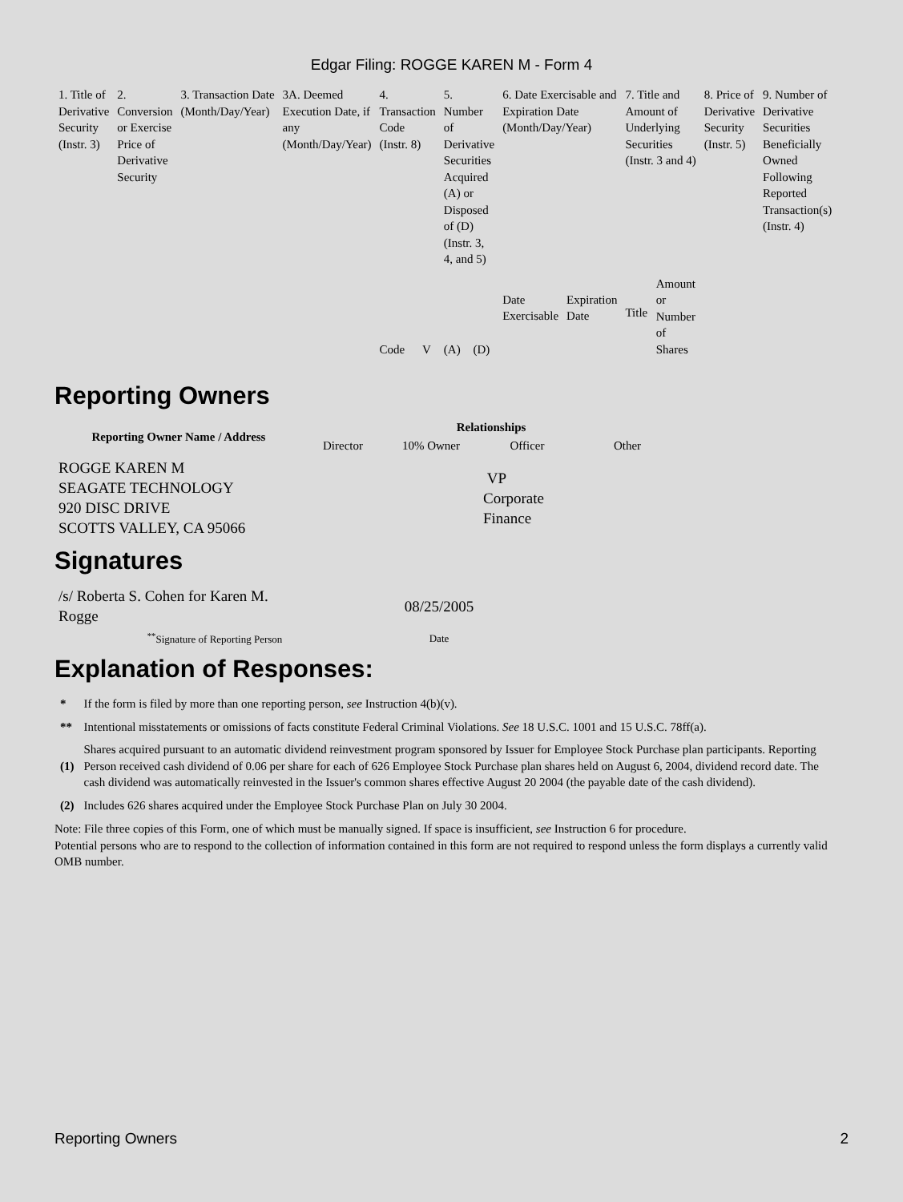Edgar Filing: ROGGE KAREN M - Form 4
| 1. Title of Derivative Security (Instr. 3) | 2. Conversion or Exercise Price of Derivative Security | 3. Transaction Date (Month/Day/Year) | 3A. Deemed Execution Date, if any (Month/Day/Year) | 4. Transaction Code (Instr. 8) | | 5. Number of Derivative Securities Acquired (A) or Disposed of (D) (Instr. 3, 4, and 5) | | 6. Date Exercisable and Expiration Date (Month/Day/Year) | | 7. Title and Amount of Underlying Securities (Instr. 3 and 4) | | 8. Price of Derivative Security (Instr. 5) | 9. Number of Derivative Securities Beneficially Owned Following Reported Transaction(s) (Instr. 4) |
| | | | | Code | V | (A) | (D) | Date Exercisable | Expiration Date | Title | Amount or Number of Shares | | |
Reporting Owners
| Reporting Owner Name / Address | Relationships | | | |
| --- | --- | --- | --- | --- |
| | Director | 10% Owner | Officer | Other |
| ROGGE KAREN M SEAGATE TECHNOLOGY 920 DISC DRIVE SCOTTS VALLEY, CA 95066 | | | VP Corporate Finance | |
Signatures
| /s/ Roberta S. Cohen for Karen M. Rogge | 08/25/2005 |
| <sup>**</sup> Signature of Reporting Person | Date |
Explanation of Responses:
| * | If the form is filed by more than one reporting person, see Instruction 4(b)(v). |
| ** | Intentional misstatements or omissions of facts constitute Federal Criminal Violations. See 18 U.S.C. 1001 and 15 U.S.C. 78ff(a). |
| (1) | Shares acquired pursuant to an automatic dividend reinvestment program sponsored by Issuer for Employee Stock Purchase plan participants. Reporting Person received cash dividend of 0.06 per share for each of 626 Employee Stock Purchase plan shares held on August 6, 2004, dividend record date. The cash dividend was automatically reinvested in the Issuer's common shares effective August 20 2004 (the payable date of the cash dividend). |
| (2) | Includes 626 shares acquired under the Employee Stock Purchase Plan on July 30 2004. |
Note: File three copies of this Form, one of which must be manually signed. If space is insufficient, see Instruction 6 for procedure.
Potential persons who are to respond to the collection of information contained in this form are not required to respond unless the form displays a currently valid OMB number.
Reporting Owners 2